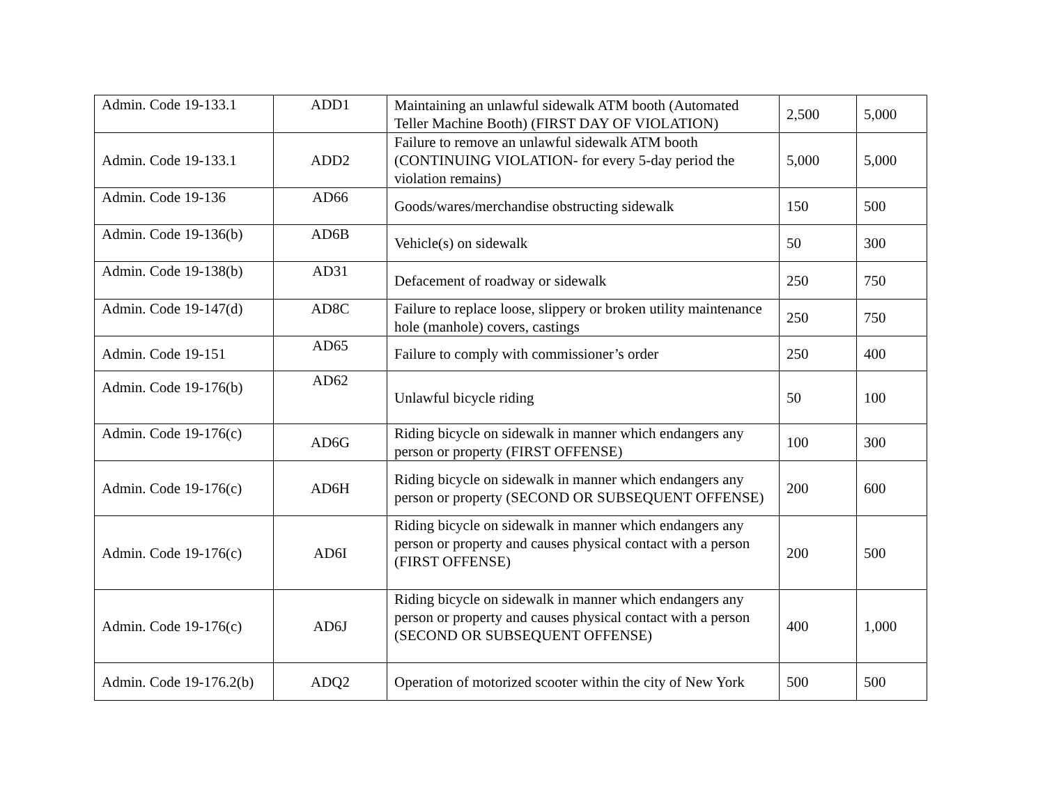| Admin. Code 19-133.1 | ADD1 | Maintaining an unlawful sidewalk ATM booth (Automated Teller Machine Booth) (FIRST DAY OF VIOLATION) | 2,500 | 5,000 |
| Admin. Code 19-133.1 | ADD2 | Failure to remove an unlawful sidewalk ATM booth (CONTINUING VIOLATION- for every 5-day period the violation remains) | 5,000 | 5,000 |
| Admin. Code 19-136 | AD66 | Goods/wares/merchandise obstructing sidewalk | 150 | 500 |
| Admin. Code 19-136(b) | AD6B | Vehicle(s) on sidewalk | 50 | 300 |
| Admin. Code 19-138(b) | AD31 | Defacement of roadway or sidewalk | 250 | 750 |
| Admin. Code 19-147(d) | AD8C | Failure to replace loose, slippery or broken utility maintenance hole (manhole) covers, castings | 250 | 750 |
| Admin. Code 19-151 | AD65 | Failure to comply with commissioner’s order | 250 | 400 |
| Admin. Code 19-176(b) | AD62 | Unlawful bicycle riding | 50 | 100 |
| Admin. Code 19-176(c) | AD6G | Riding bicycle on sidewalk in manner which endangers any person or property (FIRST OFFENSE) | 100 | 300 |
| Admin. Code 19-176(c) | AD6H | Riding bicycle on sidewalk in manner which endangers any person or property (SECOND OR SUBSEQUENT OFFENSE) | 200 | 600 |
| Admin. Code 19-176(c) | AD6I | Riding bicycle on sidewalk in manner which endangers any person or property and causes physical contact with a person (FIRST OFFENSE) | 200 | 500 |
| Admin. Code 19-176(c) | AD6J | Riding bicycle on sidewalk in manner which endangers any person or property and causes physical contact with a person (SECOND OR SUBSEQUENT OFFENSE) | 400 | 1,000 |
| Admin. Code 19-176.2(b) | ADQ2 | Operation of motorized scooter within the city of New York | 500 | 500 |